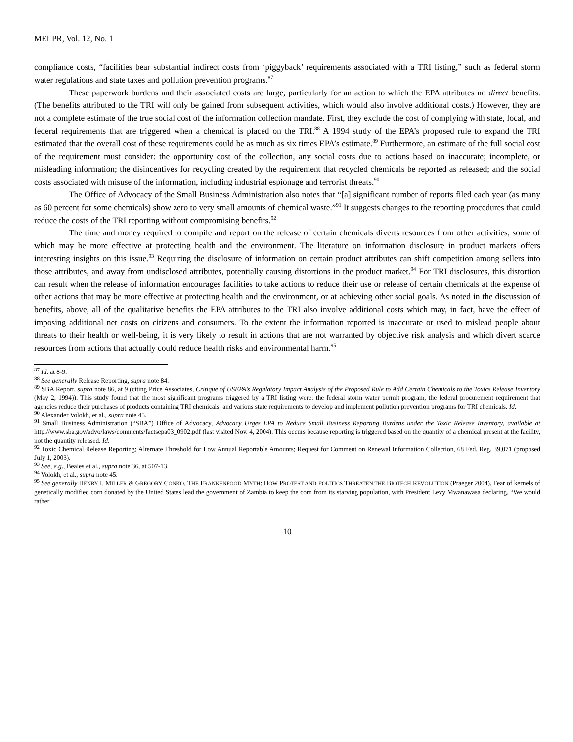MELPR, Vol. 12, No. 1
compliance costs, “facilities bear substantial indirect costs from ‘piggyback’ requirements associated with a TRI listing,” such as federal storm water regulations and state taxes and pollution prevention programs.<sup>87</sup>
These paperwork burdens and their associated costs are large, particularly for an action to which the EPA attributes no direct benefits. (The benefits attributed to the TRI will only be gained from subsequent activities, which would also involve additional costs.) However, they are not a complete estimate of the true social cost of the information collection mandate. First, they exclude the cost of complying with state, local, and federal requirements that are triggered when a chemical is placed on the TRI.<sup>88</sup> A 1994 study of the EPA’s proposed rule to expand the TRI estimated that the overall cost of these requirements could be as much as six times EPA’s estimate.<sup>89</sup> Furthermore, an estimate of the full social cost of the requirement must consider: the opportunity cost of the collection, any social costs due to actions based on inaccurate; incomplete, or misleading information; the disincentives for recycling created by the requirement that recycled chemicals be reported as released; and the social costs associated with misuse of the information, including industrial espionage and terrorist threats.<sup>90</sup>
The Office of Advocacy of the Small Business Administration also notes that “[a] significant number of reports filed each year (as many as 60 percent for some chemicals) show zero to very small amounts of chemical waste.”<sup>91</sup> It suggests changes to the reporting procedures that could reduce the costs of the TRI reporting without compromising benefits.<sup>92</sup>
The time and money required to compile and report on the release of certain chemicals diverts resources from other activities, some of which may be more effective at protecting health and the environment. The literature on information disclosure in product markets offers interesting insights on this issue.<sup>93</sup> Requiring the disclosure of information on certain product attributes can shift competition among sellers into those attributes, and away from undisclosed attributes, potentially causing distortions in the product market.<sup>94</sup> For TRI disclosures, this distortion can result when the release of information encourages facilities to take actions to reduce their use or release of certain chemicals at the expense of other actions that may be more effective at protecting health and the environment, or at achieving other social goals. As noted in the discussion of benefits, above, all of the qualitative benefits the EPA attributes to the TRI also involve additional costs which may, in fact, have the effect of imposing additional net costs on citizens and consumers. To the extent the information reported is inaccurate or used to mislead people about threats to their health or well-being, it is very likely to result in actions that are not warranted by objective risk analysis and which divert scarce resources from actions that actually could reduce health risks and environmental harm.<sup>95</sup>
<sup>87</sup> Id. at 8-9.
<sup>88</sup> See generally Release Reporting, supra note 84.
<sup>89</sup> SBA Report, supra note 86, at 9 (citing Price Associates, Critique of USEPA’s Regulatory Impact Analysis of the Proposed Rule to Add Certain Chemicals to the Toxics Release Inventory (May 2, 1994)). This study found that the most significant programs triggered by a TRI listing were: the federal storm water permit program, the federal procurement requirement that agencies reduce their purchases of products containing TRI chemicals, and various state requirements to develop and implement pollution prevention programs for TRI chemicals. Id.
<sup>90</sup> Alexander Volokh, et al., supra note 45.
<sup>91</sup> Small Business Administration (“SBA”) Office of Advocacy, Advocacy Urges EPA to Reduce Small Business Reporting Burdens under the Toxic Release Inventory, available at http://www.sba.gov/advo/laws/comments/factsepa03_0902.pdf (last visited Nov. 4, 2004). This occurs because reporting is triggered based on the quantity of a chemical present at the facility, not the quantity released. Id.
<sup>92</sup> Toxic Chemical Release Reporting; Alternate Threshold for Low Annual Reportable Amounts; Request for Comment on Renewal Information Collection, 68 Fed. Reg. 39,071 (proposed July 1, 2003).
<sup>93</sup> See, e.g., Beales et al., supra note 36, at 507-13.
<sup>94</sup> Volokh, et al., supra note 45.
<sup>95</sup> See generally HENRY I. MILLER & GREGORY CONKO, THE FRANKENFOOD MYTH: HOW PROTEST AND POLITICS THREATEN THE BIOTECH REVOLUTION (Praeger 2004). Fear of kernels of genetically modified corn donated by the United States lead the government of Zambia to keep the corn from its starving population, with President Levy Mwanawasa declaring, “We would rather
10